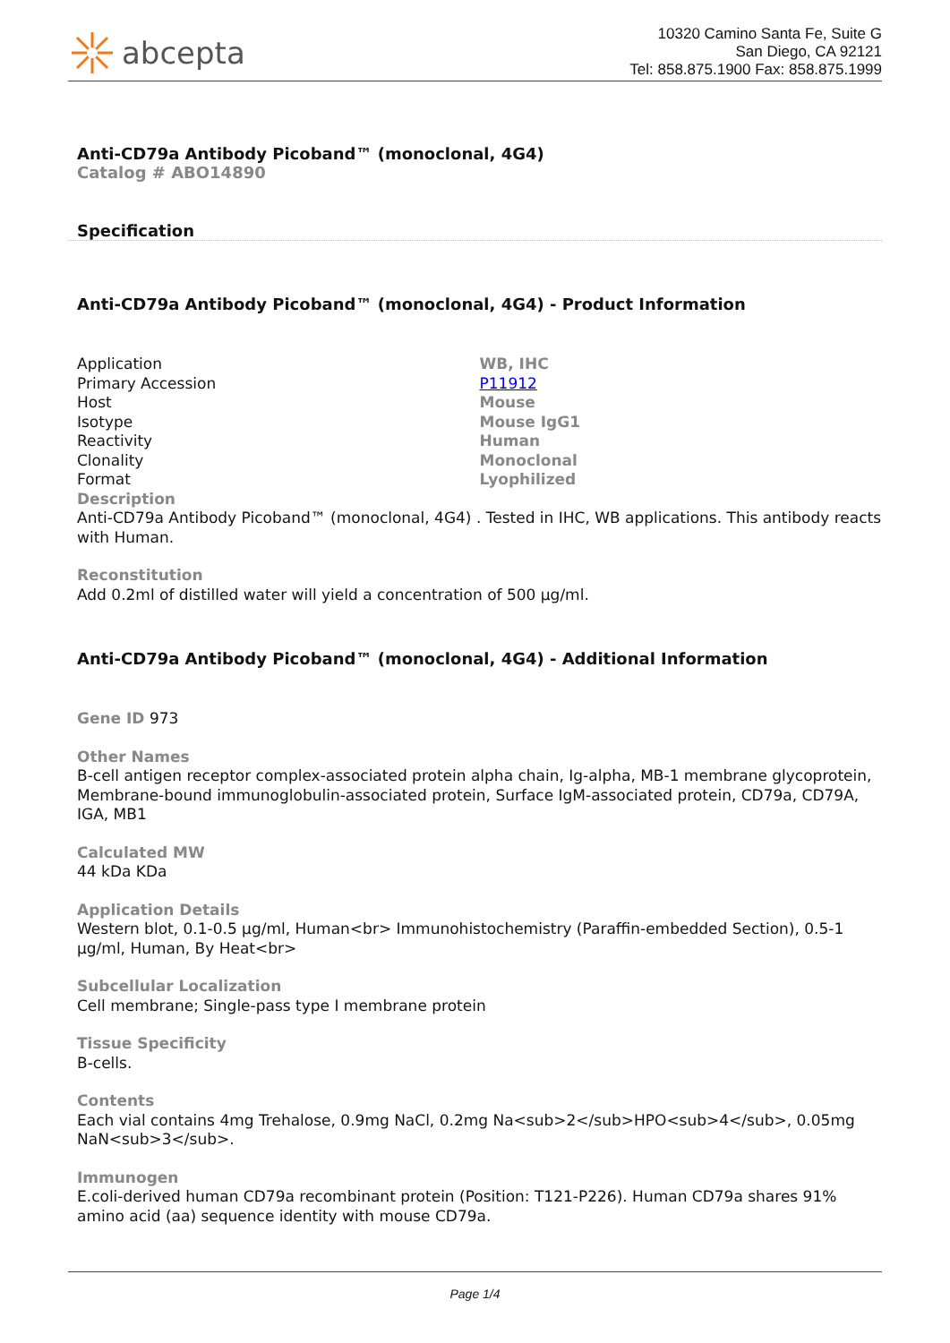abcepta
10320 Camino Santa Fe, Suite G
San Diego, CA 92121
Tel: 858.875.1900 Fax: 858.875.1999
Anti-CD79a Antibody Picoband™ (monoclonal, 4G4)
Catalog # ABO14890
Specification
Anti-CD79a Antibody Picoband™ (monoclonal, 4G4) - Product Information
| Application | WB, IHC |
| Primary Accession | P11912 |
| Host | Mouse |
| Isotype | Mouse IgG1 |
| Reactivity | Human |
| Clonality | Monoclonal |
| Format | Lyophilized |
Description
Anti-CD79a Antibody Picoband™ (monoclonal, 4G4) . Tested in IHC, WB applications. This antibody reacts with Human.
Reconstitution
Add 0.2ml of distilled water will yield a concentration of 500 µg/ml.
Anti-CD79a Antibody Picoband™ (monoclonal, 4G4) - Additional Information
Gene ID 973
Other Names
B-cell antigen receptor complex-associated protein alpha chain, Ig-alpha, MB-1 membrane glycoprotein, Membrane-bound immunoglobulin-associated protein, Surface IgM-associated protein, CD79a, CD79A, IGA, MB1
Calculated MW
44 kDa KDa
Application Details
Western blot, 0.1-0.5 µg/ml, Human<br> Immunohistochemistry (Paraffin-embedded Section), 0.5-1 µg/ml, Human, By Heat<br>
Subcellular Localization
Cell membrane; Single-pass type I membrane protein
Tissue Specificity
B-cells.
Contents
Each vial contains 4mg Trehalose, 0.9mg NaCl, 0.2mg Na<sub>2</sub>HPO<sub>4</sub>, 0.05mg NaN<sub>3</sub>.
Immunogen
E.coli-derived human CD79a recombinant protein (Position: T121-P226). Human CD79a shares 91% amino acid (aa) sequence identity with mouse CD79a.
Page 1/4